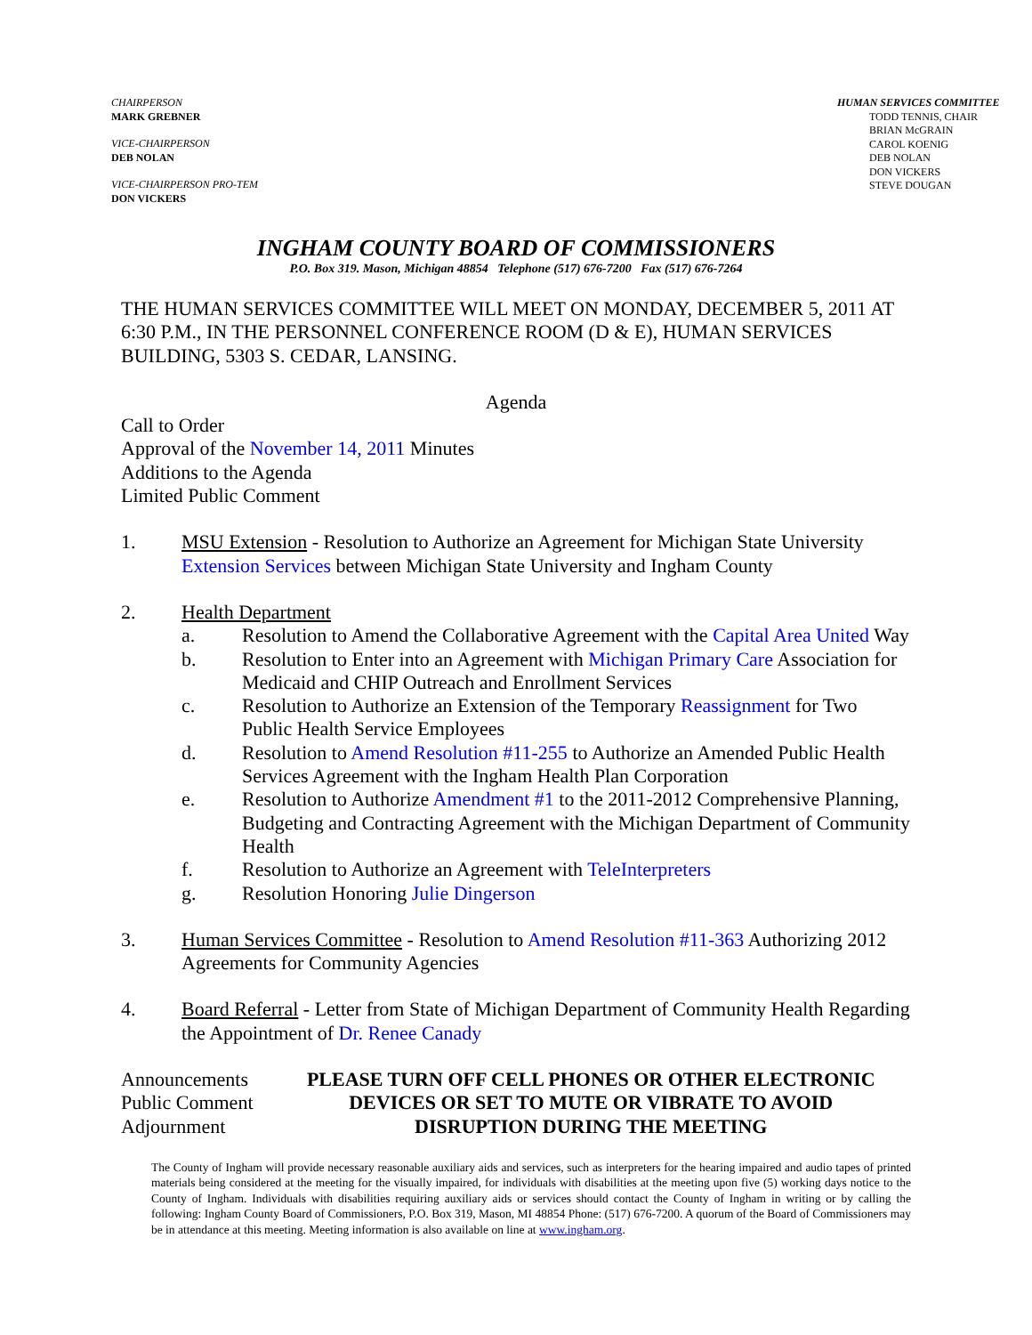CHAIRPERSON
MARK GREBNER
VICE-CHAIRPERSON
DEB NOLAN
VICE-CHAIRPERSON PRO-TEM
DON VICKERS
HUMAN SERVICES COMMITTEE
TODD TENNIS, CHAIR
BRIAN McGRAIN
CAROL KOENIG
DEB NOLAN
DON VICKERS
STEVE DOUGAN
INGHAM COUNTY BOARD OF COMMISSIONERS
P.O. Box 319. Mason, Michigan 48854 Telephone (517) 676-7200 Fax (517) 676-7264
THE HUMAN SERVICES COMMITTEE WILL MEET ON MONDAY, DECEMBER 5, 2011 AT 6:30 P.M., IN THE PERSONNEL CONFERENCE ROOM (D & E), HUMAN SERVICES BUILDING, 5303 S. CEDAR, LANSING.
Agenda
Call to Order
Approval of the November 14, 2011 Minutes
Additions to the Agenda
Limited Public Comment
1. MSU Extension - Resolution to Authorize an Agreement for Michigan State University Extension Services between Michigan State University and Ingham County
2. Health Department
a. Resolution to Amend the Collaborative Agreement with the Capital Area United Way
b. Resolution to Enter into an Agreement with Michigan Primary Care Association for Medicaid and CHIP Outreach and Enrollment Services
c. Resolution to Authorize an Extension of the Temporary Reassignment for Two Public Health Service Employees
d. Resolution to Amend Resolution #11-255 to Authorize an Amended Public Health Services Agreement with the Ingham Health Plan Corporation
e. Resolution to Authorize Amendment #1 to the 2011-2012 Comprehensive Planning, Budgeting and Contracting Agreement with the Michigan Department of Community Health
f. Resolution to Authorize an Agreement with TeleInterpreters
g. Resolution Honoring Julie Dingerson
3. Human Services Committee - Resolution to Amend Resolution #11-363 Authorizing 2012 Agreements for Community Agencies
4. Board Referral - Letter from State of Michigan Department of Community Health Regarding the Appointment of Dr. Renee Canady
Announcements
Public Comment
Adjournment
PLEASE TURN OFF CELL PHONES OR OTHER ELECTRONIC
DEVICES OR SET TO MUTE OR VIBRATE TO AVOID
DISRUPTION DURING THE MEETING
The County of Ingham will provide necessary reasonable auxiliary aids and services, such as interpreters for the hearing impaired and audio tapes of printed materials being considered at the meeting for the visually impaired, for individuals with disabilities at the meeting upon five (5) working days notice to the County of Ingham. Individuals with disabilities requiring auxiliary aids or services should contact the County of Ingham in writing or by calling the following: Ingham County Board of Commissioners, P.O. Box 319, Mason, MI 48854 Phone: (517) 676-7200. A quorum of the Board of Commissioners may be in attendance at this meeting. Meeting information is also available on line at www.ingham.org.